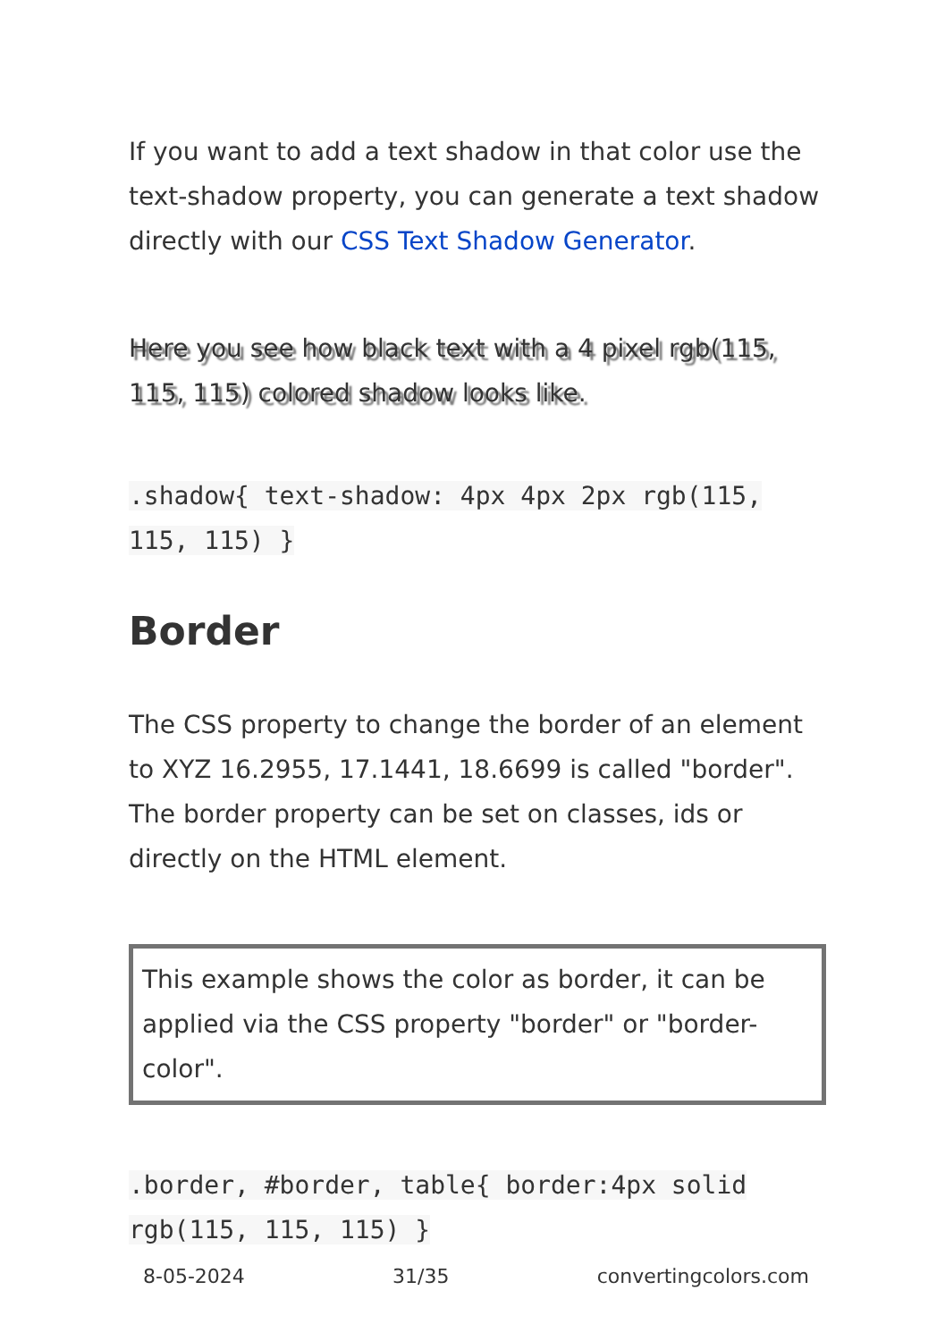If you want to add a text shadow in that color use the text-shadow property, you can generate a text shadow directly with our CSS Text Shadow Generator.
Here you see how black text with a 4 pixel rgb(115, 115, 115) colored shadow looks like.
.shadow{ text-shadow: 4px 4px 2px rgb(115, 115, 115) }
Border
The CSS property to change the border of an element to XYZ 16.2955, 17.1441, 18.6699 is called "border". The border property can be set on classes, ids or directly on the HTML element.
This example shows the color as border, it can be applied via the CSS property "border" or "border-color".
.border, #border, table{ border:4px solid rgb(115, 115, 115) }
8-05-2024 31/35 convertingcolors.com